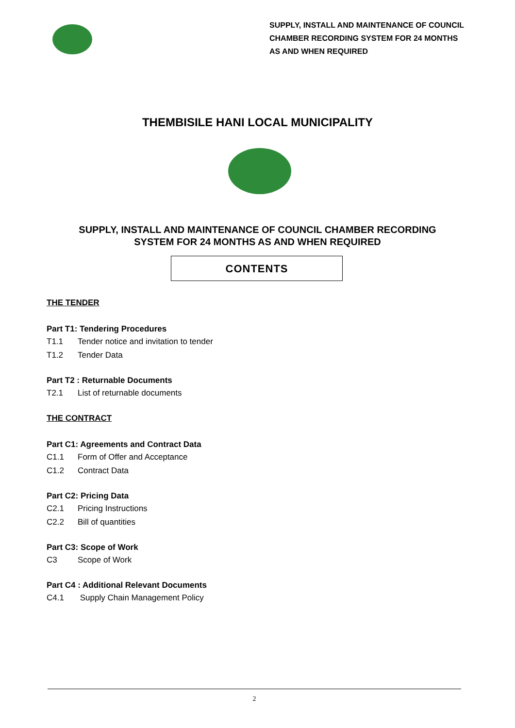SUPPLY, INSTALL AND MAINTENANCE OF COUNCIL
CHAMBER RECORDING SYSTEM FOR 24 MONTHS
AS AND WHEN REQUIRED
THEMBISILE HANI LOCAL MUNICIPALITY
SUPPLY, INSTALL AND MAINTENANCE OF COUNCIL CHAMBER RECORDING
SYSTEM FOR 24 MONTHS AS AND WHEN REQUIRED
CONTENTS
THE TENDER
Part T1: Tendering Procedures
T1.1 Tender notice and invitation to tender
T1.2 Tender Data
Part T2 : Returnable Documents
T2.1 List of returnable documents
THE CONTRACT
Part C1: Agreements and Contract Data
C1.1 Form of Offer and Acceptance
C1.2 Contract Data
Part C2: Pricing Data
C2.1 Pricing Instructions
C2.2 Bill of quantities
Part C3: Scope of Work
C3 Scope of Work
Part C4 : Additional Relevant Documents
C4.1 Supply Chain Management Policy
2